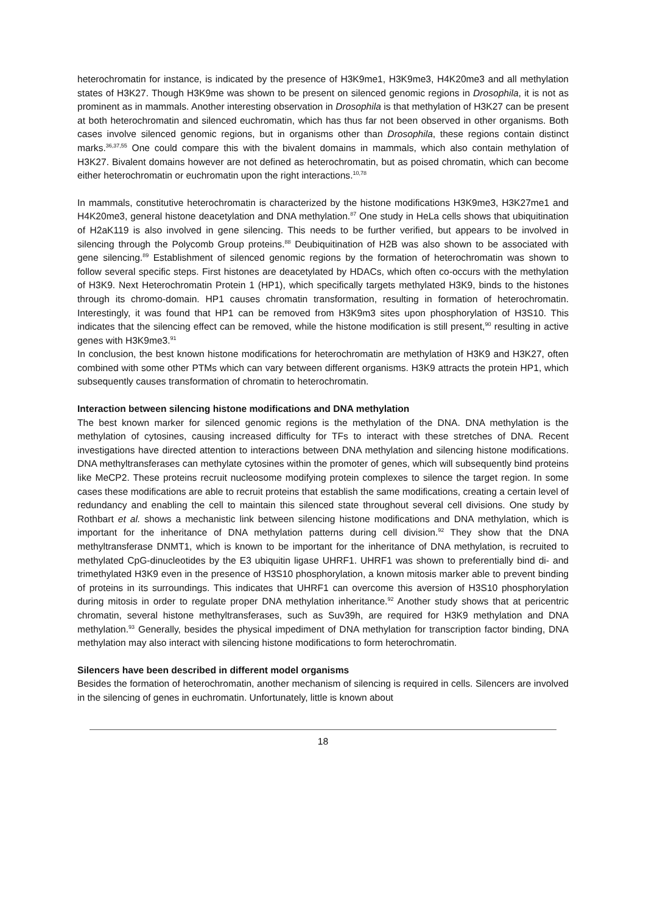heterochromatin for instance, is indicated by the presence of H3K9me1, H3K9me3, H4K20me3 and all methylation states of H3K27. Though H3K9me was shown to be present on silenced genomic regions in Drosophila, it is not as prominent as in mammals. Another interesting observation in Drosophila is that methylation of H3K27 can be present at both heterochromatin and silenced euchromatin, which has thus far not been observed in other organisms. Both cases involve silenced genomic regions, but in organisms other than Drosophila, these regions contain distinct marks.<sup>36,37,55</sup> One could compare this with the bivalent domains in mammals, which also contain methylation of H3K27. Bivalent domains however are not defined as heterochromatin, but as poised chromatin, which can become either heterochromatin or euchromatin upon the right interactions.<sup>10,78</sup>
In mammals, constitutive heterochromatin is characterized by the histone modifications H3K9me3, H3K27me1 and H4K20me3, general histone deacetylation and DNA methylation.<sup>87</sup> One study in HeLa cells shows that ubiquitination of H2aK119 is also involved in gene silencing. This needs to be further verified, but appears to be involved in silencing through the Polycomb Group proteins.<sup>88</sup> Deubiquitination of H2B was also shown to be associated with gene silencing.<sup>89</sup> Establishment of silenced genomic regions by the formation of heterochromatin was shown to follow several specific steps. First histones are deacetylated by HDACs, which often co-occurs with the methylation of H3K9. Next Heterochromatin Protein 1 (HP1), which specifically targets methylated H3K9, binds to the histones through its chromo-domain. HP1 causes chromatin transformation, resulting in formation of heterochromatin. Interestingly, it was found that HP1 can be removed from H3K9m3 sites upon phosphorylation of H3S10. This indicates that the silencing effect can be removed, while the histone modification is still present,<sup>90</sup> resulting in active genes with H3K9me3.<sup>91</sup>
In conclusion, the best known histone modifications for heterochromatin are methylation of H3K9 and H3K27, often combined with some other PTMs which can vary between different organisms. H3K9 attracts the protein HP1, which subsequently causes transformation of chromatin to heterochromatin.
Interaction between silencing histone modifications and DNA methylation
The best known marker for silenced genomic regions is the methylation of the DNA. DNA methylation is the methylation of cytosines, causing increased difficulty for TFs to interact with these stretches of DNA. Recent investigations have directed attention to interactions between DNA methylation and silencing histone modifications. DNA methyltransferases can methylate cytosines within the promoter of genes, which will subsequently bind proteins like MeCP2. These proteins recruit nucleosome modifying protein complexes to silence the target region. In some cases these modifications are able to recruit proteins that establish the same modifications, creating a certain level of redundancy and enabling the cell to maintain this silenced state throughout several cell divisions. One study by Rothbart et al. shows a mechanistic link between silencing histone modifications and DNA methylation, which is important for the inheritance of DNA methylation patterns during cell division.<sup>92</sup> They show that the DNA methyltransferase DNMT1, which is known to be important for the inheritance of DNA methylation, is recruited to methylated CpG-dinucleotides by the E3 ubiquitin ligase UHRF1. UHRF1 was shown to preferentially bind di- and trimethylated H3K9 even in the presence of H3S10 phosphorylation, a known mitosis marker able to prevent binding of proteins in its surroundings. This indicates that UHRF1 can overcome this aversion of H3S10 phosphorylation during mitosis in order to regulate proper DNA methylation inheritance.<sup>92</sup> Another study shows that at pericentric chromatin, several histone methyltransferases, such as Suv39h, are required for H3K9 methylation and DNA methylation.<sup>93</sup> Generally, besides the physical impediment of DNA methylation for transcription factor binding, DNA methylation may also interact with silencing histone modifications to form heterochromatin.
Silencers have been described in different model organisms
Besides the formation of heterochromatin, another mechanism of silencing is required in cells. Silencers are involved in the silencing of genes in euchromatin. Unfortunately, little is known about
18